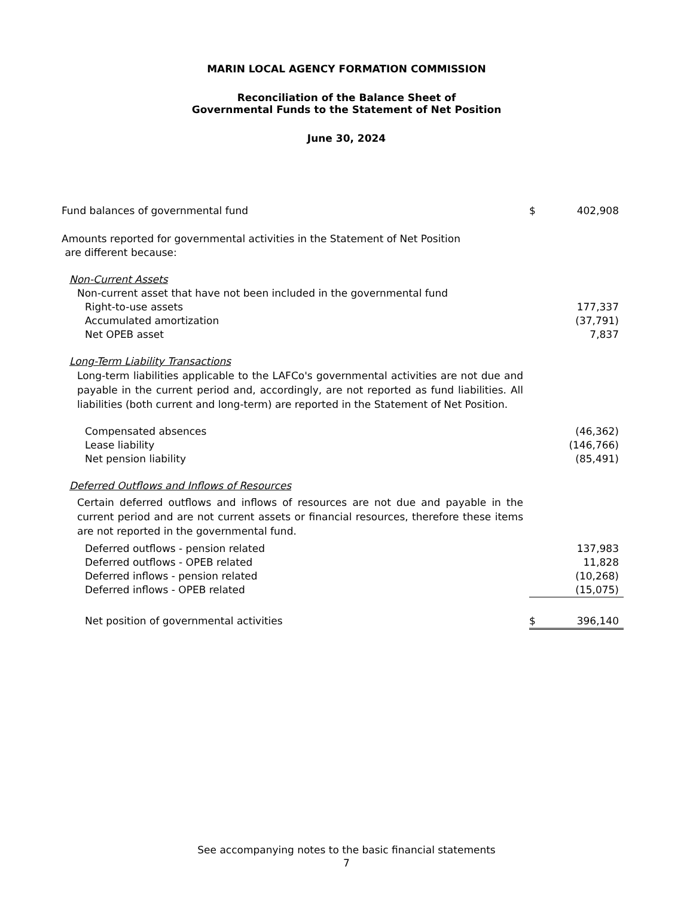MARIN LOCAL AGENCY FORMATION COMMISSION
Reconciliation of the Balance Sheet of
Governmental Funds to the Statement of Net Position
June 30, 2024
| Fund balances of governmental fund | $ | 402,908 |
| Amounts reported for governmental activities in the Statement of Net Position are different because: | | |
| Non-Current Assets | | |
| Non-current asset that have not been included in the governmental fund | | |
| Right-to-use assets | | 177,337 |
| Accumulated amortization | | (37,791) |
| Net OPEB asset | | 7,837 |
| Long-Term Liability Transactions | | |
| Long-term liabilities applicable to the LAFCo's governmental activities are not due and payable in the current period and, accordingly, are not reported as fund liabilities. All liabilities (both current and long-term) are reported in the Statement of Net Position. | | |
| Compensated absences | | (46,362) |
| Lease liability | | (146,766) |
| Net pension liability | | (85,491) |
| Deferred Outflows and Inflows of Resources | | |
| Certain deferred outflows and inflows of resources are not due and payable in the current period and are not current assets or financial resources, therefore these items are not reported in the governmental fund. | | |
| Deferred outflows - pension related | | 137,983 |
| Deferred outflows - OPEB related | | 11,828 |
| Deferred inflows - pension related | | (10,268) |
| Deferred inflows - OPEB related | | (15,075) |
| Net position of governmental activities | $ | 396,140 |
See accompanying notes to the basic financial statements
7